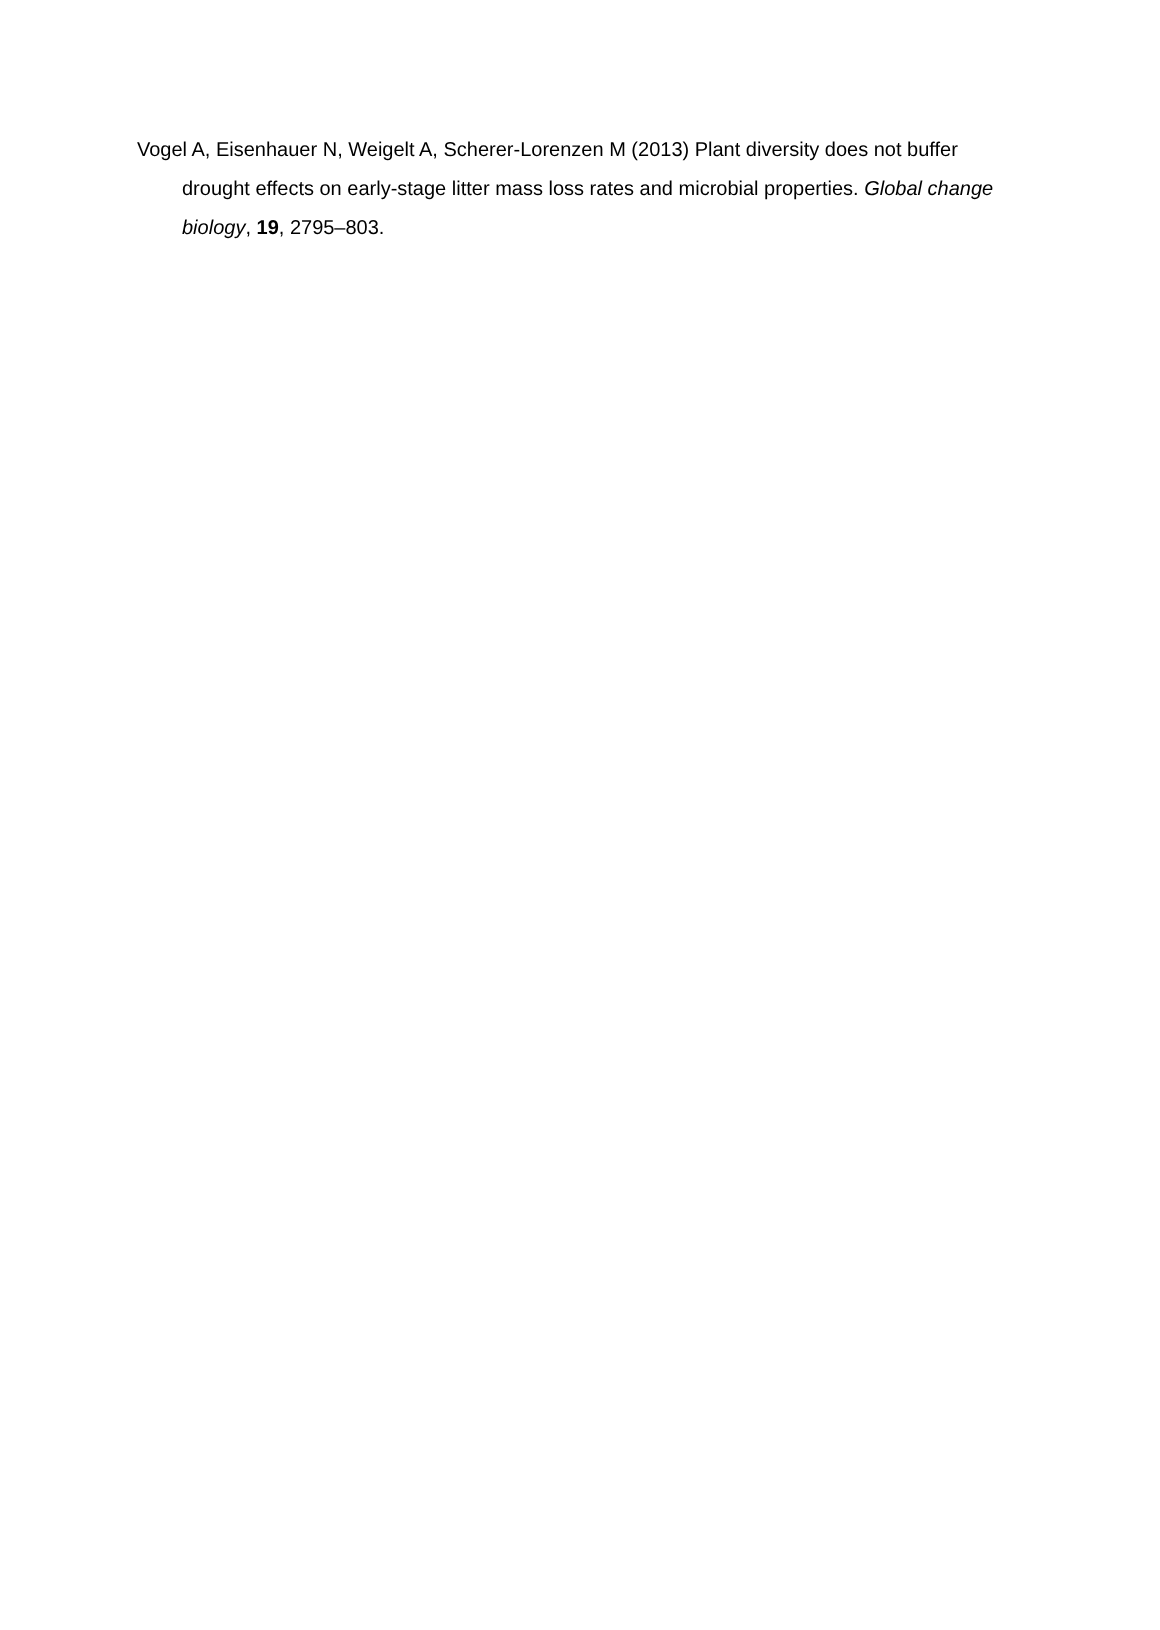Vogel A, Eisenhauer N, Weigelt A, Scherer-Lorenzen M (2013) Plant diversity does not buffer drought effects on early-stage litter mass loss rates and microbial properties. Global change biology, 19, 2795–803.